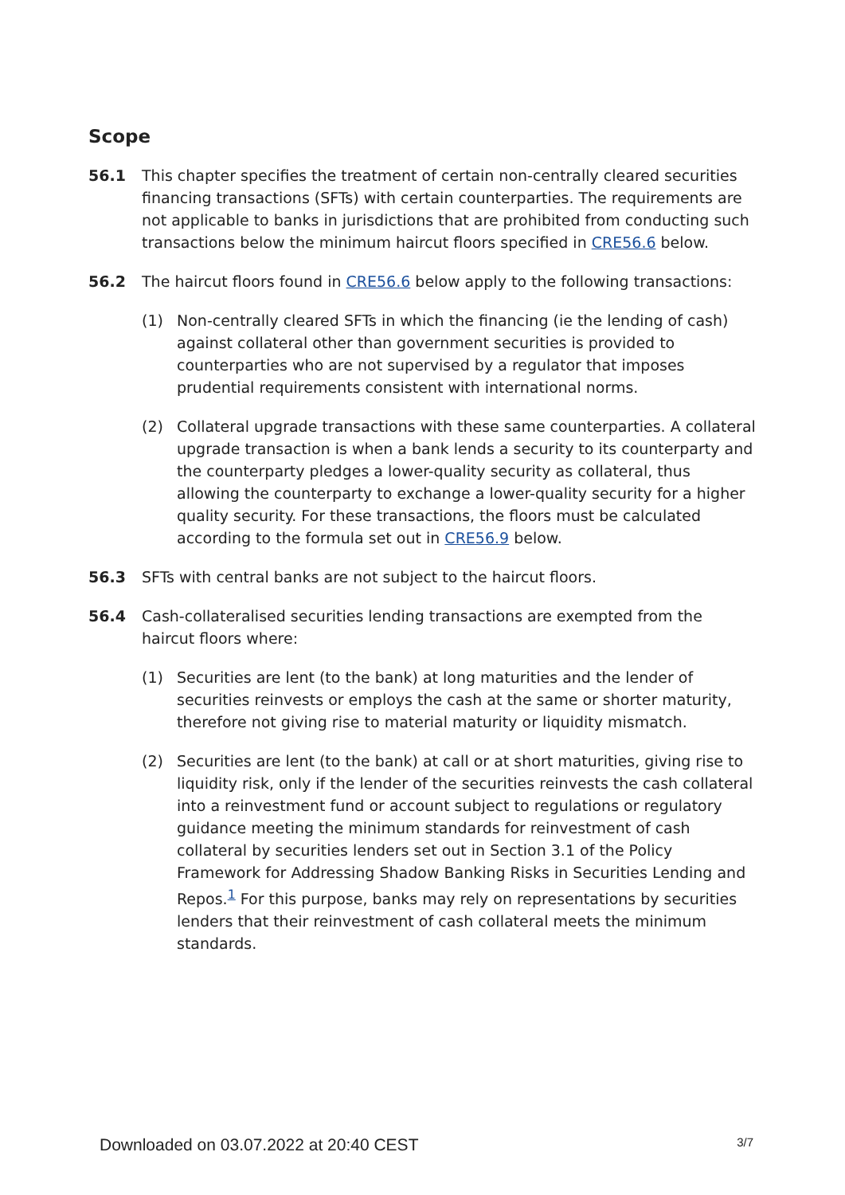Scope
56.1 This chapter specifies the treatment of certain non-centrally cleared securities financing transactions (SFTs) with certain counterparties. The requirements are not applicable to banks in jurisdictions that are prohibited from conducting such transactions below the minimum haircut floors specified in CRE56.6 below.
56.2 The haircut floors found in CRE56.6 below apply to the following transactions:
(1) Non-centrally cleared SFTs in which the financing (ie the lending of cash) against collateral other than government securities is provided to counterparties who are not supervised by a regulator that imposes prudential requirements consistent with international norms.
(2) Collateral upgrade transactions with these same counterparties. A collateral upgrade transaction is when a bank lends a security to its counterparty and the counterparty pledges a lower-quality security as collateral, thus allowing the counterparty to exchange a lower-quality security for a higher quality security. For these transactions, the floors must be calculated according to the formula set out in CRE56.9 below.
56.3 SFTs with central banks are not subject to the haircut floors.
56.4 Cash-collateralised securities lending transactions are exempted from the haircut floors where:
(1) Securities are lent (to the bank) at long maturities and the lender of securities reinvests or employs the cash at the same or shorter maturity, therefore not giving rise to material maturity or liquidity mismatch.
(2) Securities are lent (to the bank) at call or at short maturities, giving rise to liquidity risk, only if the lender of the securities reinvests the cash collateral into a reinvestment fund or account subject to regulations or regulatory guidance meeting the minimum standards for reinvestment of cash collateral by securities lenders set out in Section 3.1 of the Policy Framework for Addressing Shadow Banking Risks in Securities Lending and Repos.<sup>1</sup> For this purpose, banks may rely on representations by securities lenders that their reinvestment of cash collateral meets the minimum standards.
Downloaded on 03.07.2022 at 20:40 CEST 3/7